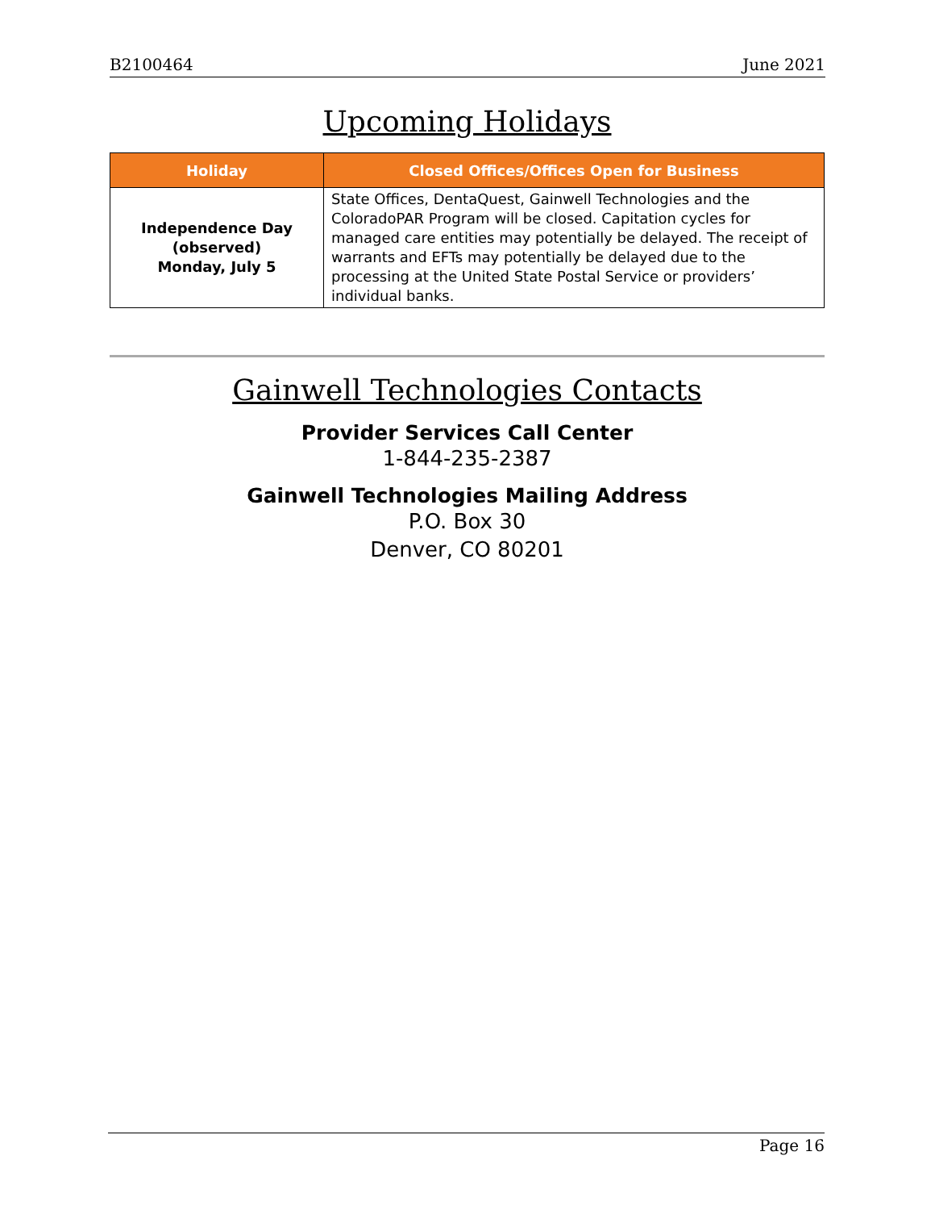B2100464 June 2021
Upcoming Holidays
| Holiday | Closed Offices/Offices Open for Business |
| --- | --- |
| Independence Day (observed) Monday, July 5 | State Offices, DentaQuest, Gainwell Technologies and the ColoradoPAR Program will be closed. Capitation cycles for managed care entities may potentially be delayed. The receipt of warrants and EFTs may potentially be delayed due to the processing at the United State Postal Service or providers’ individual banks. |
Gainwell Technologies Contacts
Provider Services Call Center
1-844-235-2387
Gainwell Technologies Mailing Address
P.O. Box 30
Denver, CO 80201
Page 16